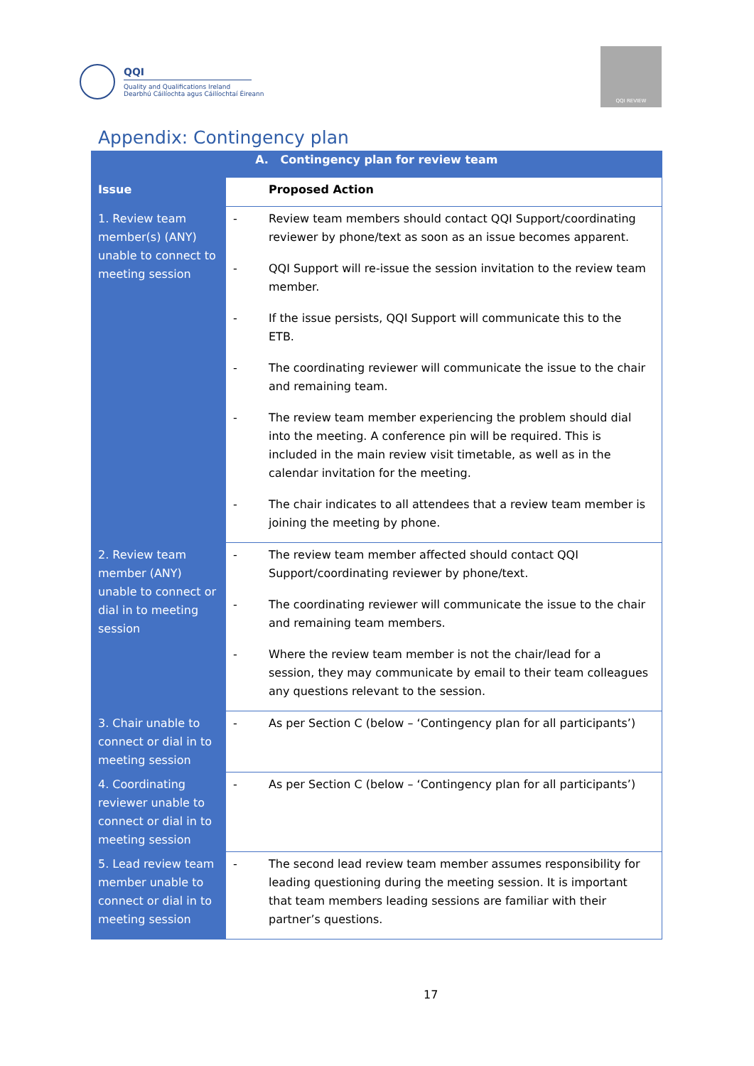QQI
Quality and Qualifications Ireland
Dearbhú Cáilíochta agus Cáilíochtaí Éireann
QQI REVIEW
Appendix: Contingency plan
| A. Contingency plan for review team | | |
| --- | --- | --- |
| Issue | Proposed Action | |
| 1. Review team member(s) (ANY) unable to connect to meeting session | - | Review team members should contact QQI Support/coordinating reviewer by phone/text as soon as an issue becomes apparent. |
| | - | QQI Support will re-issue the session invitation to the review team member. |
| | - | If the issue persists, QQI Support will communicate this to the ETB. |
| | - | The coordinating reviewer will communicate the issue to the chair and remaining team. |
| | - | The review team member experiencing the problem should dial into the meeting. A conference pin will be required. This is included in the main review visit timetable, as well as in the calendar invitation for the meeting. |
| | - | The chair indicates to all attendees that a review team member is joining the meeting by phone. |
| 2. Review team member (ANY) unable to connect or dial in to meeting session | - | The review team member affected should contact QQI Support/coordinating reviewer by phone/text. |
| | - | The coordinating reviewer will communicate the issue to the chair and remaining team members. |
| | - | Where the review team member is not the chair/lead for a session, they may communicate by email to their team colleagues any questions relevant to the session. |
| 3. Chair unable to connect or dial in to meeting session | - | As per Section C (below – ‘Contingency plan for all participants’) |
| 4. Coordinating reviewer unable to connect or dial in to meeting session | - | As per Section C (below – ‘Contingency plan for all participants’) |
| 5. Lead review team member unable to connect or dial in to meeting session | - | The second lead review team member assumes responsibility for leading questioning during the meeting session. It is important that team members leading sessions are familiar with their partner’s questions. |
17